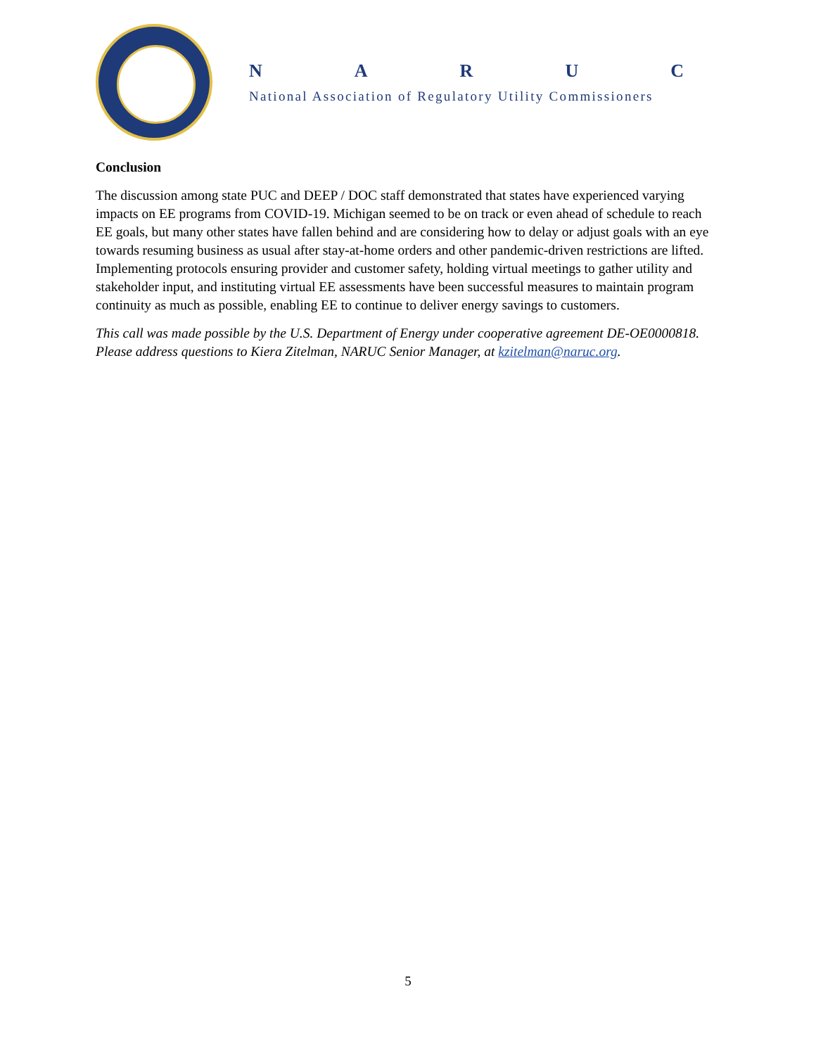NARUC
National Association of Regulatory Utility Commissioners
Conclusion
The discussion among state PUC and DEEP / DOC staff demonstrated that states have experienced varying impacts on EE programs from COVID-19. Michigan seemed to be on track or even ahead of schedule to reach EE goals, but many other states have fallen behind and are considering how to delay or adjust goals with an eye towards resuming business as usual after stay-at-home orders and other pandemic-driven restrictions are lifted. Implementing protocols ensuring provider and customer safety, holding virtual meetings to gather utility and stakeholder input, and instituting virtual EE assessments have been successful measures to maintain program continuity as much as possible, enabling EE to continue to deliver energy savings to customers.
This call was made possible by the U.S. Department of Energy under cooperative agreement DE-OE0000818. Please address questions to Kiera Zitelman, NARUC Senior Manager, at kzitelman@naruc.org.
5